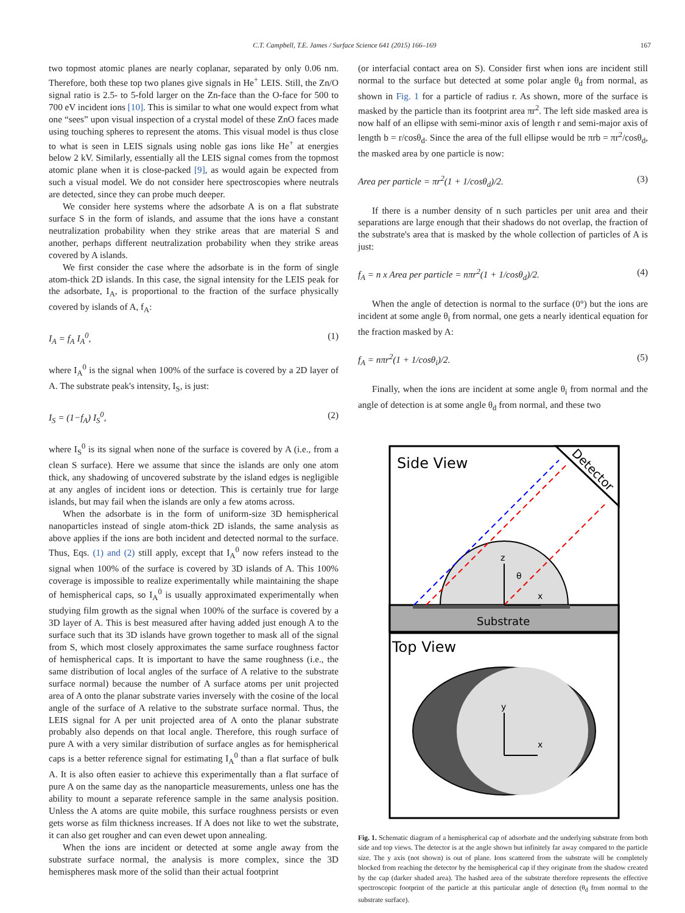C.T. Campbell, T.E. James / Surface Science 641 (2015) 166–169 167
two topmost atomic planes are nearly coplanar, separated by only 0.06 nm. Therefore, both these top two planes give signals in He<sup>+</sup> LEIS. Still, the Zn/O signal ratio is 2.5- to 5-fold larger on the Zn-face than the O-face for 500 to 700 eV incident ions [10]. This is similar to what one would expect from what one “sees” upon visual inspection of a crystal model of these ZnO faces made using touching spheres to represent the atoms. This visual model is thus close to what is seen in LEIS signals using noble gas ions like He<sup>+</sup> at energies below 2 kV. Similarly, essentially all the LEIS signal comes from the topmost atomic plane when it is close-packed [9], as would again be expected from such a visual model. We do not consider here spectroscopies where neutrals are detected, since they can probe much deeper.
We consider here systems where the adsorbate A is on a flat substrate surface S in the form of islands, and assume that the ions have a constant neutralization probability when they strike areas that are material S and another, perhaps different neutralization probability when they strike areas covered by A islands.
We first consider the case where the adsorbate is in the form of single atom-thick 2D islands. In this case, the signal intensity for the LEIS peak for the adsorbate, I<sub>A</sub>, is proportional to the fraction of the surface physically covered by islands of A, f<sub>A</sub>:
I<sub>A</sub> = f<sub>A</sub> I<sub>A</sub><sup>0</sup>, (1)
where I<sub>A</sub><sup>0</sup> is the signal when 100% of the surface is covered by a 2D layer of A. The substrate peak's intensity, I<sub>S</sub>, is just:
I<sub>S</sub> = (1−f<sub>A</sub>) I<sub>S</sub><sup>0</sup>, (2)
where I<sub>S</sub><sup>0</sup> is its signal when none of the surface is covered by A (i.e., from a clean S surface). Here we assume that since the islands are only one atom thick, any shadowing of uncovered substrate by the island edges is negligible at any angles of incident ions or detection. This is certainly true for large islands, but may fail when the islands are only a few atoms across.
When the adsorbate is in the form of uniform-size 3D hemispherical nanoparticles instead of single atom-thick 2D islands, the same analysis as above applies if the ions are both incident and detected normal to the surface. Thus, Eqs. (1) and (2) still apply, except that I<sub>A</sub><sup>0</sup> now refers instead to the signal when 100% of the surface is covered by 3D islands of A. This 100% coverage is impossible to realize experimentally while maintaining the shape of hemispherical caps, so I<sub>A</sub><sup>0</sup> is usually approximated experimentally when studying film growth as the signal when 100% of the surface is covered by a 3D layer of A. This is best measured after having added just enough A to the surface such that its 3D islands have grown together to mask all of the signal from S, which most closely approximates the same surface roughness factor of hemispherical caps. It is important to have the same roughness (i.e., the same distribution of local angles of the surface of A relative to the substrate surface normal) because the number of A surface atoms per unit projected area of A onto the planar substrate varies inversely with the cosine of the local angle of the surface of A relative to the substrate surface normal. Thus, the LEIS signal for A per unit projected area of A onto the planar substrate probably also depends on that local angle. Therefore, this rough surface of pure A with a very similar distribution of surface angles as for hemispherical caps is a better reference signal for estimating I<sub>A</sub><sup>0</sup> than a flat surface of bulk A. It is also often easier to achieve this experimentally than a flat surface of pure A on the same day as the nanoparticle measurements, unless one has the ability to mount a separate reference sample in the same analysis position. Unless the A atoms are quite mobile, this surface roughness persists or even gets worse as film thickness increases. If A does not like to wet the substrate, it can also get rougher and can even dewet upon annealing.
When the ions are incident or detected at some angle away from the substrate surface normal, the analysis is more complex, since the 3D hemispheres mask more of the solid than their actual footprint
(or interfacial contact area on S). Consider first when ions are incident still normal to the surface but detected at some polar angle θ<sub>d</sub> from normal, as shown in Fig. 1 for a particle of radius r. As shown, more of the surface is masked by the particle than its footprint area πr<sup>2</sup>. The left side masked area is now half of an ellipse with semi-minor axis of length r and semi-major axis of length b = r/cosθ<sub>d</sub>. Since the area of the full ellipse would be πrb = πr<sup>2</sup>/cosθ<sub>d</sub>, the masked area by one particle is now:
Area per particle = πr<sup>2</sup>(1 + 1/cosθ<sub>d</sub>)/2. (3)
If there is a number density of n such particles per unit area and their separations are large enough that their shadows do not overlap, the fraction of the substrate's area that is masked by the whole collection of particles of A is just:
f<sub>A</sub> = n x Area per particle = nπr<sup>2</sup>(1 + 1/cosθ<sub>d</sub>)/2. (4)
When the angle of detection is normal to the surface (0°) but the ions are incident at some angle θ<sub>i</sub> from normal, one gets a nearly identical equation for the fraction masked by A:
f<sub>A</sub> = nπr<sup>2</sup>(1 + 1/cosθ<sub>i</sub>)/2. (5)
Finally, when the ions are incident at some angle θ<sub>i</sub> from normal and the angle of detection is at some angle θ<sub>d</sub> from normal, and these two
Side View
Detector
Substrate
z
θ
x
Top View
y
x
Fig. 1. Schematic diagram of a hemispherical cap of adsorbate and the underlying substrate from both side and top views. The detector is at the angle shown but infinitely far away compared to the particle size. The y axis (not shown) is out of plane. Ions scattered from the substrate will be completely blocked from reaching the detector by the hemispherical cap if they originate from the shadow created by the cap (darker shaded area). The hashed area of the substrate therefore represents the effective spectroscopic footprint of the particle at this particular angle of detection (θ<sub>d</sub> from normal to the substrate surface).